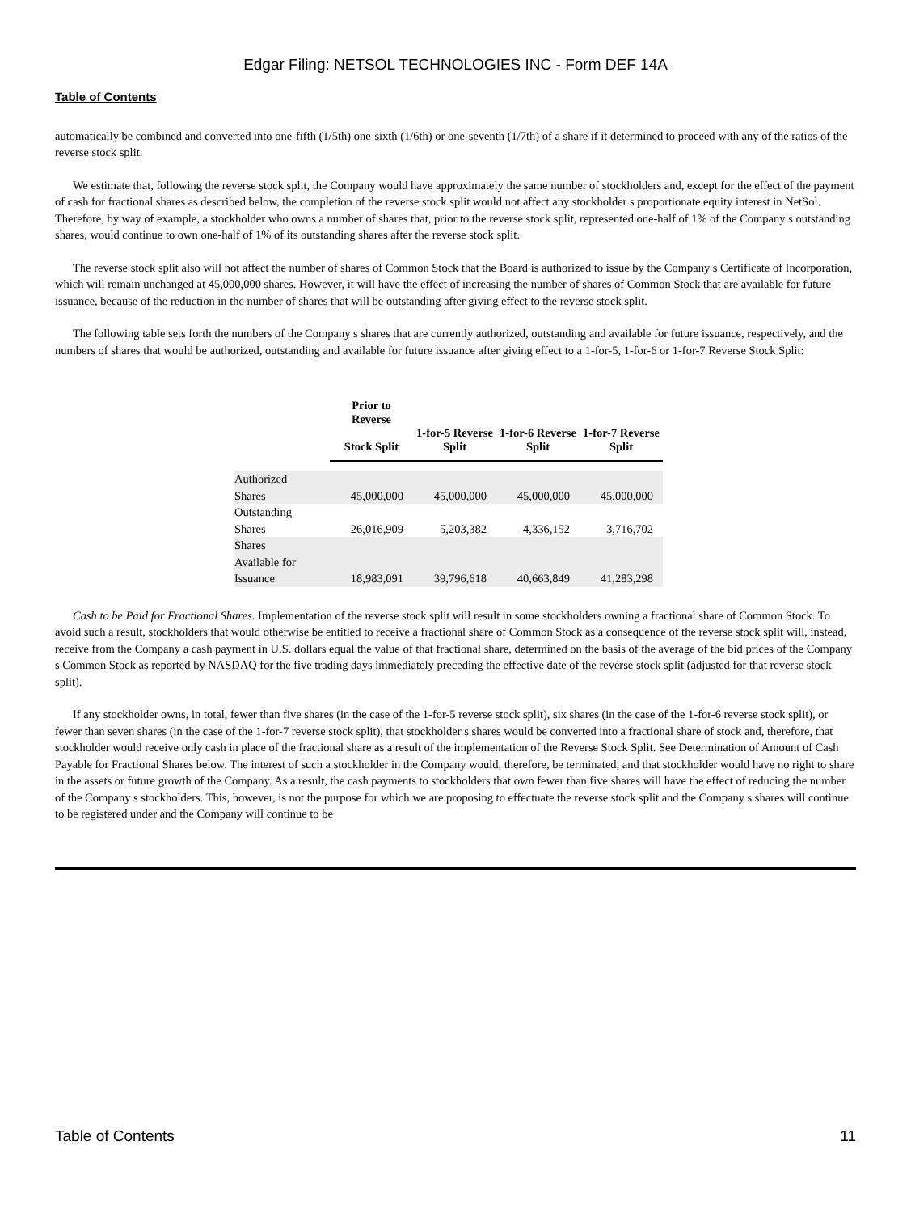Edgar Filing: NETSOL TECHNOLOGIES INC - Form DEF 14A
Table of Contents
automatically be combined and converted into one-fifth (1/5th) one-sixth (1/6th) or one-seventh (1/7th) of a share if it determined to proceed with any of the ratios of the reverse stock split.
We estimate that, following the reverse stock split, the Company would have approximately the same number of stockholders and, except for the effect of the payment of cash for fractional shares as described below, the completion of the reverse stock split would not affect any stockholder s proportionate equity interest in NetSol. Therefore, by way of example, a stockholder who owns a number of shares that, prior to the reverse stock split, represented one-half of 1% of the Company s outstanding shares, would continue to own one-half of 1% of its outstanding shares after the reverse stock split.
The reverse stock split also will not affect the number of shares of Common Stock that the Board is authorized to issue by the Company s Certificate of Incorporation, which will remain unchanged at 45,000,000 shares. However, it will have the effect of increasing the number of shares of Common Stock that are available for future issuance, because of the reduction in the number of shares that will be outstanding after giving effect to the reverse stock split.
The following table sets forth the numbers of the Company s shares that are currently authorized, outstanding and available for future issuance, respectively, and the numbers of shares that would be authorized, outstanding and available for future issuance after giving effect to a 1-for-5, 1-for-6 or 1-for-7 Reverse Stock Split:
| | Prior to Reverse Stock Split | 1-for-5 Reverse Split | 1-for-6 Reverse Split | 1-for-7 Reverse Split |
| --- | --- | --- | --- | --- |
| Authorized Shares | 45,000,000 | 45,000,000 | 45,000,000 | 45,000,000 |
| Outstanding Shares | 26,016,909 | 5,203,382 | 4,336,152 | 3,716,702 |
| Shares Available for Issuance | 18,983,091 | 39,796,618 | 40,663,849 | 41,283,298 |
Cash to be Paid for Fractional Shares. Implementation of the reverse stock split will result in some stockholders owning a fractional share of Common Stock. To avoid such a result, stockholders that would otherwise be entitled to receive a fractional share of Common Stock as a consequence of the reverse stock split will, instead, receive from the Company a cash payment in U.S. dollars equal the value of that fractional share, determined on the basis of the average of the bid prices of the Company s Common Stock as reported by NASDAQ for the five trading days immediately preceding the effective date of the reverse stock split (adjusted for that reverse stock split).
If any stockholder owns, in total, fewer than five shares (in the case of the 1-for-5 reverse stock split), six shares (in the case of the 1-for-6 reverse stock split), or fewer than seven shares (in the case of the 1-for-7 reverse stock split), that stockholder s shares would be converted into a fractional share of stock and, therefore, that stockholder would receive only cash in place of the fractional share as a result of the implementation of the Reverse Stock Split. See Determination of Amount of Cash Payable for Fractional Shares below. The interest of such a stockholder in the Company would, therefore, be terminated, and that stockholder would have no right to share in the assets or future growth of the Company. As a result, the cash payments to stockholders that own fewer than five shares will have the effect of reducing the number of the Company s stockholders. This, however, is not the purpose for which we are proposing to effectuate the reverse stock split and the Company s shares will continue to be registered under and the Company will continue to be
Table of Contents 11